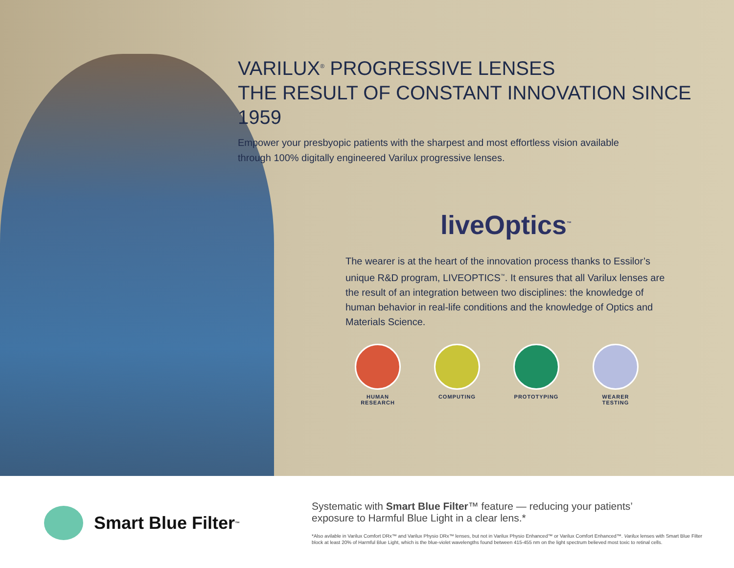VARILUX<sup>®</sup> PROGRESSIVE LENSES
THE RESULT OF CONSTANT INNOVATION SINCE 1959
Empower your presbyopic patients with the sharpest and most effortless vision available
through 100% digitally engineered Varilux progressive lenses.
liveOptics<sup>™</sup>
The wearer is at the heart of the innovation process thanks to Essilor’s unique R&D program, LIVEOPTICS<sup>™</sup>. It ensures that all Varilux lenses are the result of an integration between two disciplines: the knowledge of human behavior in real-life conditions and the knowledge of Optics and Materials Science.
HUMAN RESEARCH COMPUTING PROTOTYPING WEARER TESTING
Smart Blue Filter<sup>™</sup>
Systematic with Smart Blue Filter™ feature — reducing your patients’
exposure to Harmful Blue Light in a clear lens.*
*Also avilable in Varilux Comfort DRx™ and Varilux Physio DRx™ lenses, but not in Varilux Physio Enhanced™ or Varilux Comfort Enhanced™. Varilux lenses with Smart Blue Filter block at least 20% of Harmful Blue Light, which is the blue-violet wavelengths found between 415-455 nm on the light spectrum believed most toxic to retinal cells.